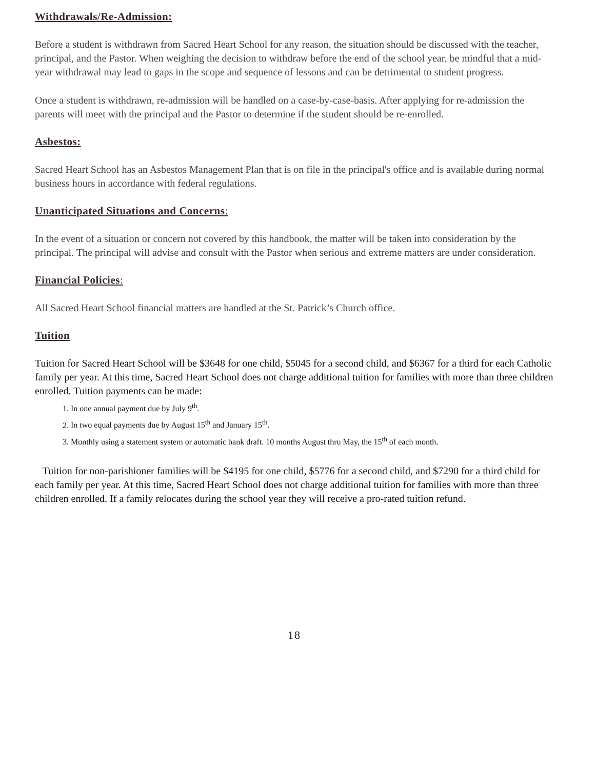Withdrawals/Re-Admission:
Before a student is withdrawn from Sacred Heart School for any reason, the situation should be discussed with the teacher, principal, and the Pastor. When weighing the decision to withdraw before the end of the school year, be mindful that a mid-year withdrawal may lead to gaps in the scope and sequence of lessons and can be detrimental to student progress.
Once a student is withdrawn, re-admission will be handled on a case-by-case-basis. After applying for re-admission the parents will meet with the principal and the Pastor to determine if the student should be re-enrolled.
Asbestos:
Sacred Heart School has an Asbestos Management Plan that is on file in the principal's office and is available during normal business hours in accordance with federal regulations.
Unanticipated Situations and Concerns:
In the event of a situation or concern not covered by this handbook, the matter will be taken into consideration by the principal. The principal will advise and consult with the Pastor when serious and extreme matters are under consideration.
Financial Policies:
All Sacred Heart School financial matters are handled at the St. Patrick’s Church office.
Tuition
Tuition for Sacred Heart School will be $3648 for one child, $5045 for a second child, and $6367 for a third for each Catholic family per year. At this time, Sacred Heart School does not charge additional tuition for families with more than three children enrolled. Tuition payments can be made:
1. In one annual payment due by July 9<sup>th</sup>.
2. In two equal payments due by August 15<sup>th</sup> and January 15<sup>th</sup>.
3. Monthly using a statement system or automatic bank draft. 10 months August thru May, the 15<sup>th</sup> of each month.
Tuition for non-parishioner families will be $4195 for one child, $5776 for a second child, and $7290 for a third child for each family per year. At this time, Sacred Heart School does not charge additional tuition for families with more than three children enrolled. If a family relocates during the school year they will receive a pro-rated tuition refund.
18